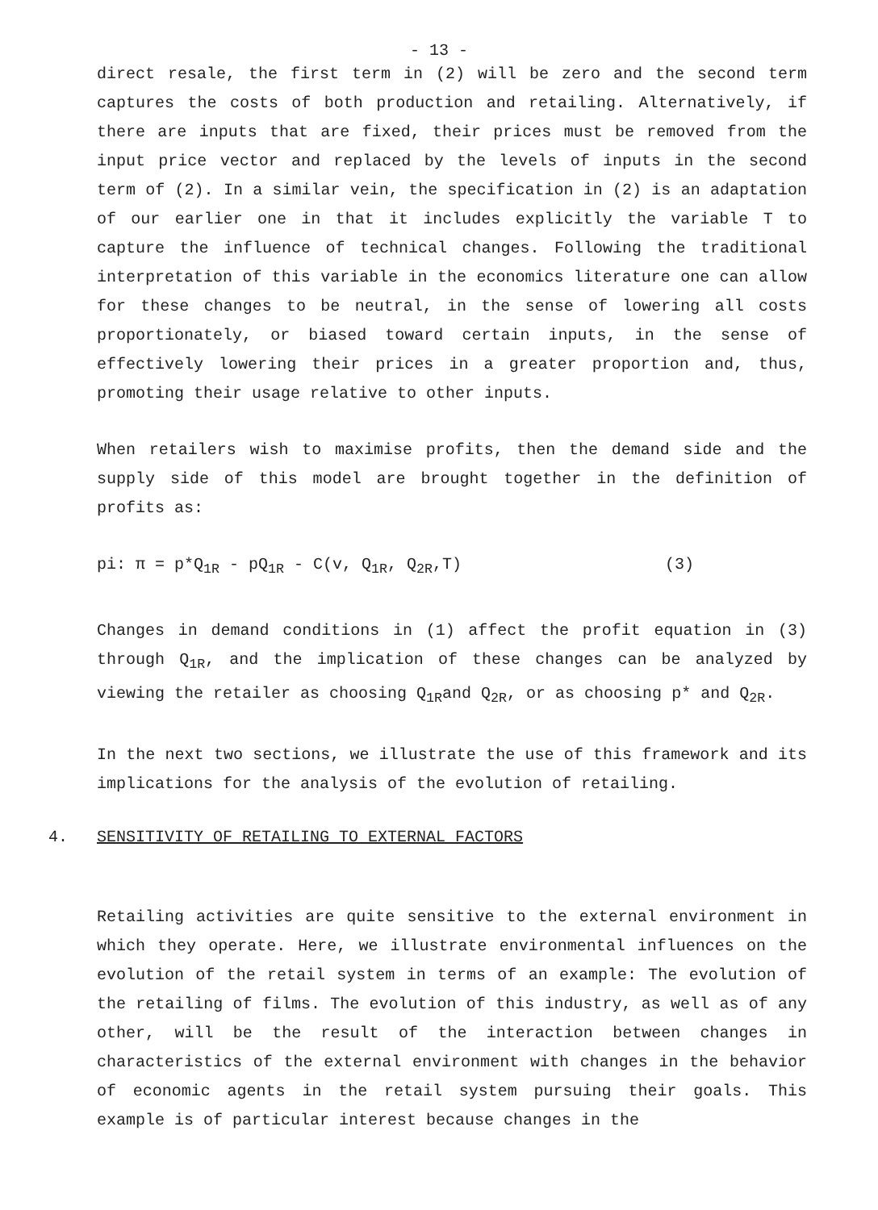- 13 -
direct resale, the first term in (2) will be zero and the second term captures the costs of both production and retailing. Alternatively, if there are inputs that are fixed, their prices must be removed from the input price vector and replaced by the levels of inputs in the second term of (2). In a similar vein, the specification in (2) is an adaptation of our earlier one in that it includes explicitly the variable T to capture the influence of technical changes. Following the traditional interpretation of this variable in the economics literature one can allow for these changes to be neutral, in the sense of lowering all costs proportionately, or biased toward certain inputs, in the sense of effectively lowering their prices in a greater proportion and, thus, promoting their usage relative to other inputs.
When retailers wish to maximise profits, then the demand side and the supply side of this model are brought together in the definition of profits as:
pi: π = p*Q<sub>1R</sub> - pQ<sub>1R</sub> - C(v, Q<sub>1R</sub>, Q<sub>2R</sub>,T) (3)
Changes in demand conditions in (1) affect the profit equation in (3) through Q<sub>1R</sub>, and the implication of these changes can be analyzed by viewing the retailer as choosing Q<sub>1R</sub>and Q<sub>2R</sub>, or as choosing p* and Q<sub>2R</sub>.
In the next two sections, we illustrate the use of this framework and its implications for the analysis of the evolution of retailing.
4. SENSITIVITY OF RETAILING TO EXTERNAL FACTORS
Retailing activities are quite sensitive to the external environment in which they operate. Here, we illustrate environmental influences on the evolution of the retail system in terms of an example: The evolution of the retailing of films. The evolution of this industry, as well as of any other, will be the result of the interaction between changes in characteristics of the external environment with changes in the behavior of economic agents in the retail system pursuing their goals. This example is of particular interest because changes in the